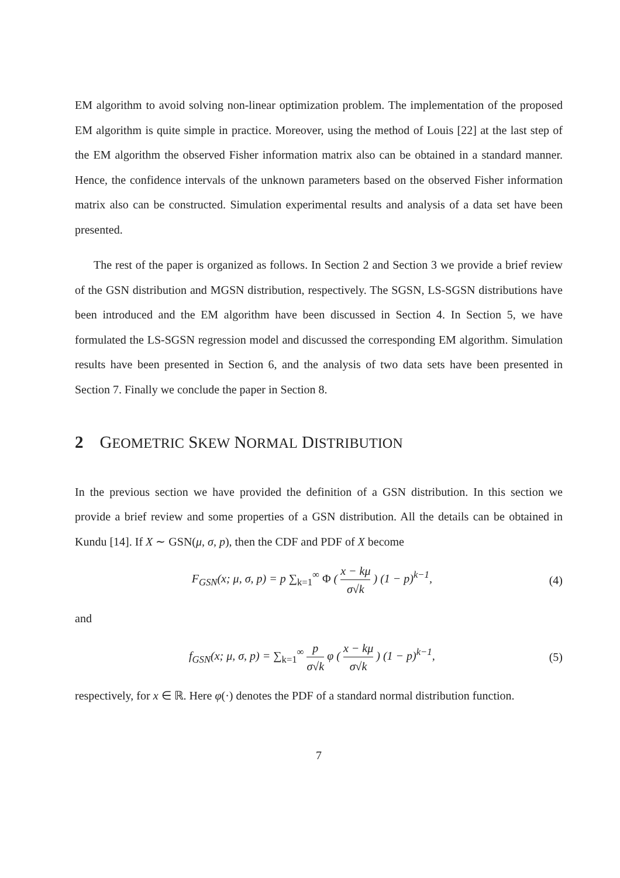EM algorithm to avoid solving non-linear optimization problem. The implementation of the proposed EM algorithm is quite simple in practice. Moreover, using the method of Louis [22] at the last step of the EM algorithm the observed Fisher information matrix also can be obtained in a standard manner. Hence, the confidence intervals of the unknown parameters based on the observed Fisher information matrix also can be constructed. Simulation experimental results and analysis of a data set have been presented.
The rest of the paper is organized as follows. In Section 2 and Section 3 we provide a brief review of the GSN distribution and MGSN distribution, respectively. The SGSN, LS-SGSN distributions have been introduced and the EM algorithm have been discussed in Section 4. In Section 5, we have formulated the LS-SGSN regression model and discussed the corresponding EM algorithm. Simulation results have been presented in Section 6, and the analysis of two data sets have been presented in Section 7. Finally we conclude the paper in Section 8.
2 GEOMETRIC SKEW NORMAL DISTRIBUTION
In the previous section we have provided the definition of a GSN distribution. In this section we provide a brief review and some properties of a GSN distribution. All the details can be obtained in Kundu [14]. If X ∼ GSN(μ, σ, p), then the CDF and PDF of X become
F<sub>GSN</sub>(x; μ, σ, p) = p ∑<sub>k=1</sub><sup>∞</sup> Φ ( x − kμ σ√k ) (1 − p)<sup>k−1</sup>, (4)
and
f<sub>GSN</sub>(x; μ, σ, p) = ∑<sub>k=1</sub><sup>∞</sup> p σ√k φ ( x − kμ σ√k ) (1 − p)<sup>k−1</sup>, (5)
respectively, for x ∈ ℝ. Here φ(·) denotes the PDF of a standard normal distribution function.
7